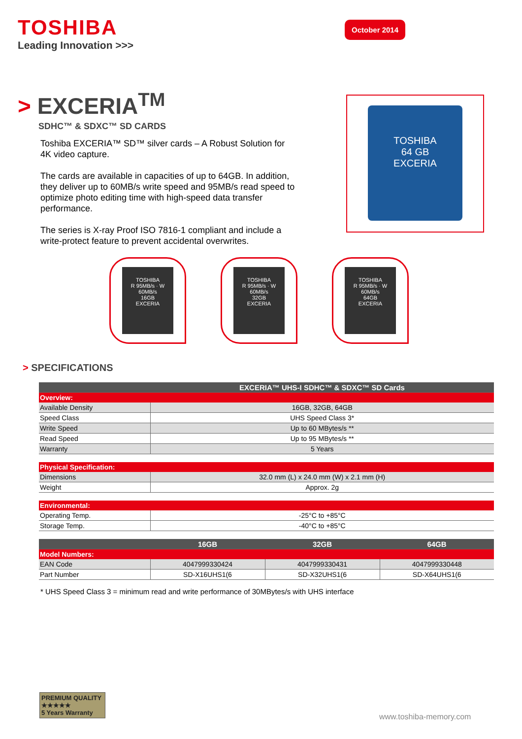TOSHIBA
Leading Innovation >>>
October 2014
> EXCERIA<sup>TM</sup>
SDHC™ & SDXC™ SD CARDS
Toshiba EXCERIA™ SD™ silver cards – A Robust Solution for 4K video capture.
The cards are available in capacities of up to 64GB. In addition, they deliver up to 60MB/s write speed and 95MB/s read speed to optimize photo editing time with high-speed data transfer performance.
The series is X-ray Proof ISO 7816-1 compliant and include a write-protect feature to prevent accidental overwrites.
TOSHIBA
64 GB
EXCERIA
TOSHIBA
R 95MB/s · W 60MB/s
16GB
EXCERIA
TOSHIBA
R 95MB/s · W 60MB/s
32GB
EXCERIA
TOSHIBA
R 95MB/s · W 60MB/s
64GB
EXCERIA
> SPECIFICATIONS
| | EXCERIA™ UHS-I SDHC™ & SDXC™ SD Cards | | |
| --- | --- | --- | --- |
| Overview: | | | |
| Available Density | 16GB, 32GB, 64GB | | |
| Speed Class | UHS Speed Class 3* | | |
| Write Speed | Up to 60 MBytes/s ** | | |
| Read Speed | Up to 95 MBytes/s ** | | |
| Warranty | 5 Years | | |
| Physical Specification: | | | |
| Dimensions | 32.0 mm (L) x 24.0 mm (W) x 2.1 mm (H) | | |
| Weight | Approx. 2g | | |
| Environmental: | | | |
| Operating Temp. | -25°C to +85°C | | |
| Storage Temp. | -40°C to +85°C | | |
| | 16GB | 32GB | 64GB |
| Model Numbers: | | | |
| EAN Code | 4047999330424 | 4047999330431 | 4047999330448 |
| Part Number | SD-X16UHS1(6 | SD-X32UHS1(6 | SD-X64UHS1(6 |
* UHS Speed Class 3 = minimum read and write performance of 30MBytes/s with UHS interface
PREMIUM QUALITY
★★★★★
5 Years Warranty
www.toshiba-memory.com